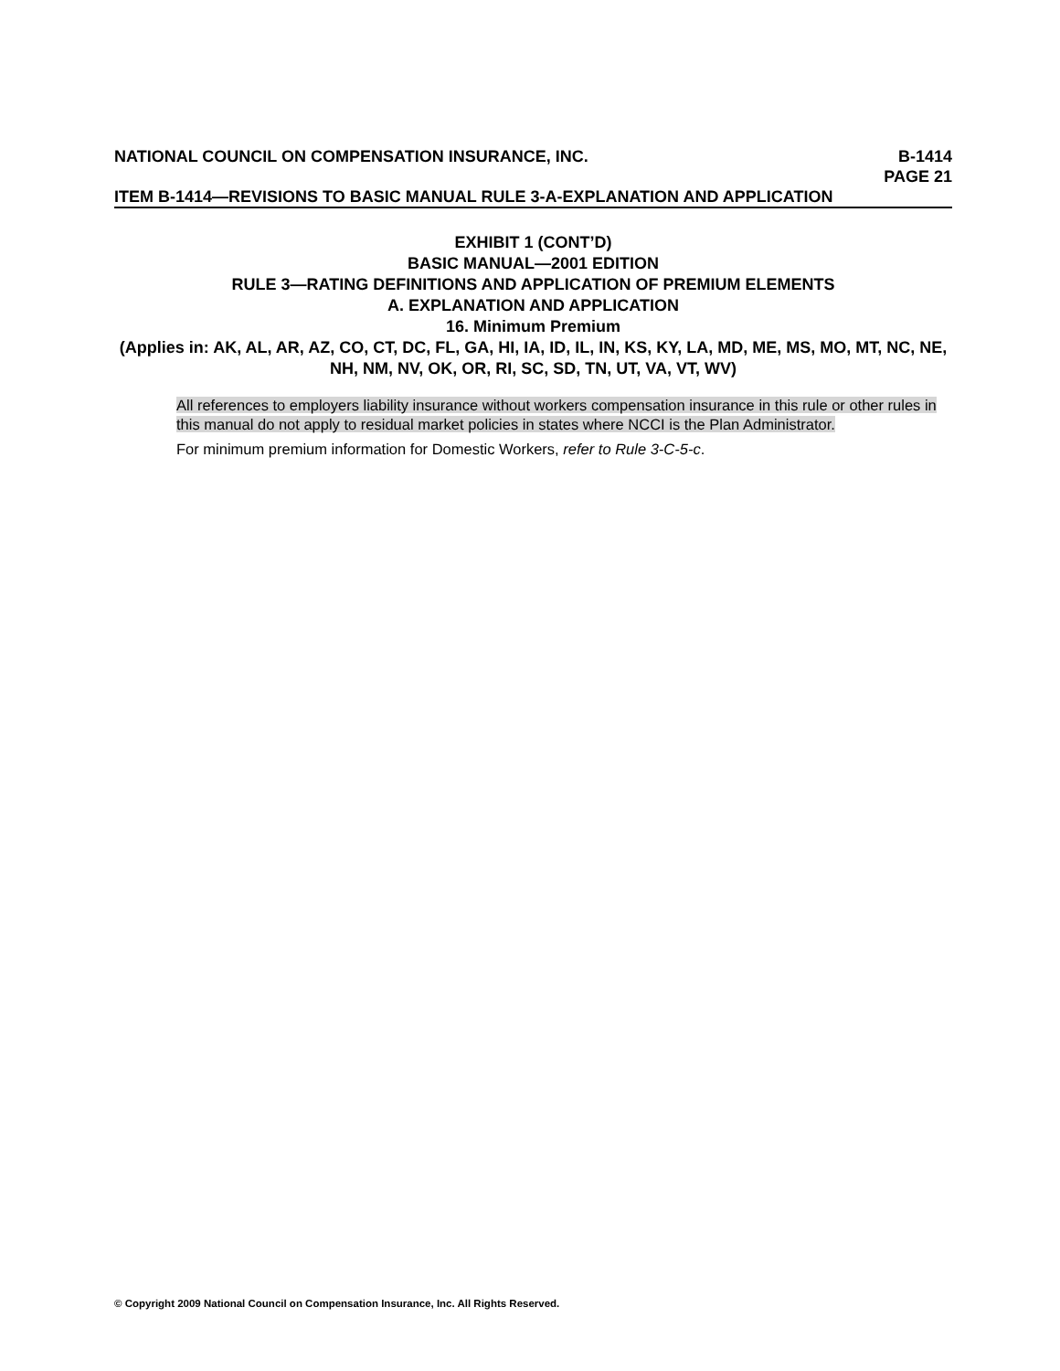NATIONAL COUNCIL ON COMPENSATION INSURANCE, INC. B-1414
PAGE 21
ITEM B-1414—REVISIONS TO BASIC MANUAL RULE 3-A-EXPLANATION AND APPLICATION
EXHIBIT 1 (CONT’D)
BASIC MANUAL—2001 EDITION
RULE 3—RATING DEFINITIONS AND APPLICATION OF PREMIUM ELEMENTS
A. EXPLANATION AND APPLICATION
16. Minimum Premium
(Applies in: AK, AL, AR, AZ, CO, CT, DC, FL, GA, HI, IA, ID, IL, IN, KS, KY, LA, MD, ME, MS, MO, MT, NC, NE, NH, NM, NV, OK, OR, RI, SC, SD, TN, UT, VA, VT, WV)
All references to employers liability insurance without workers compensation insurance in this rule or other rules in this manual do not apply to residual market policies in states where NCCI is the Plan Administrator.
For minimum premium information for Domestic Workers, refer to Rule 3-C-5-c.
© Copyright 2009 National Council on Compensation Insurance, Inc. All Rights Reserved.